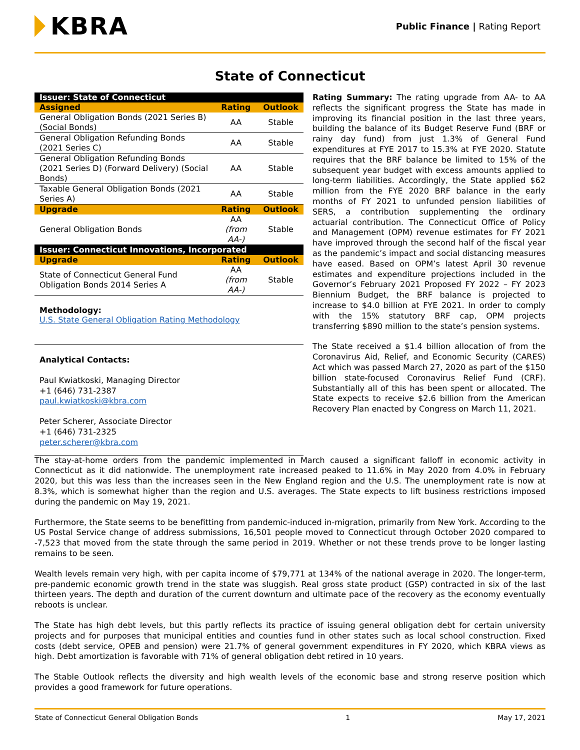KBRA
Public Finance | Rating Report
State of Connecticut
| Issuer: State of Connecticut | | |
| --- | --- | --- |
| Assigned | Rating | Outlook |
| General Obligation Bonds (2021 Series B) (Social Bonds) | AA | Stable |
| General Obligation Refunding Bonds (2021 Series C) | AA | Stable |
| General Obligation Refunding Bonds (2021 Series D) (Forward Delivery) (Social Bonds) | AA | Stable |
| Taxable General Obligation Bonds (2021 Series A) | AA | Stable |
| Upgrade | Rating | Outlook |
| General Obligation Bonds | AA (from AA-) | Stable |
| Issuer: Connecticut Innovations, Incorporated | | |
| Upgrade | Rating | Outlook |
| State of Connecticut General Fund Obligation Bonds 2014 Series A | AA (from AA-) | Stable |
Methodology:
U.S. State General Obligation Rating Methodology
Analytical Contacts:
Paul Kwiatkoski, Managing Director
+1 (646) 731-2387
paul.kwiatkoski@kbra.com
Peter Scherer, Associate Director
+1 (646) 731-2325
peter.scherer@kbra.com
Rating Summary: The rating upgrade from AA- to AA reflects the significant progress the State has made in improving its financial position in the last three years, building the balance of its Budget Reserve Fund (BRF or rainy day fund) from just 1.3% of General Fund expenditures at FYE 2017 to 15.3% at FYE 2020. Statute requires that the BRF balance be limited to 15% of the subsequent year budget with excess amounts applied to long-term liabilities. Accordingly, the State applied $62 million from the FYE 2020 BRF balance in the early months of FY 2021 to unfunded pension liabilities of SERS, a contribution supplementing the ordinary actuarial contribution. The Connecticut Office of Policy and Management (OPM) revenue estimates for FY 2021 have improved through the second half of the fiscal year as the pandemic’s impact and social distancing measures have eased. Based on OPM’s latest April 30 revenue estimates and expenditure projections included in the Governor’s February 2021 Proposed FY 2022 – FY 2023 Biennium Budget, the BRF balance is projected to increase to $4.0 billion at FYE 2021. In order to comply with the 15% statutory BRF cap, OPM projects transferring $890 million to the state’s pension systems.
The State received a $1.4 billion allocation of from the Coronavirus Aid, Relief, and Economic Security (CARES) Act which was passed March 27, 2020 as part of the $150 billion state-focused Coronavirus Relief Fund (CRF). Substantially all of this has been spent or allocated. The State expects to receive $2.6 billion from the American Recovery Plan enacted by Congress on March 11, 2021.
The stay-at-home orders from the pandemic implemented in March caused a significant falloff in economic activity in Connecticut as it did nationwide. The unemployment rate increased peaked to 11.6% in May 2020 from 4.0% in February 2020, but this was less than the increases seen in the New England region and the U.S. The unemployment rate is now at 8.3%, which is somewhat higher than the region and U.S. averages. The State expects to lift business restrictions imposed during the pandemic on May 19, 2021.
Furthermore, the State seems to be benefitting from pandemic-induced in-migration, primarily from New York. According to the US Postal Service change of address submissions, 16,501 people moved to Connecticut through October 2020 compared to -7,523 that moved from the state through the same period in 2019. Whether or not these trends prove to be longer lasting remains to be seen.
Wealth levels remain very high, with per capita income of $79,771 at 134% of the national average in 2020. The longer-term, pre-pandemic economic growth trend in the state was sluggish. Real gross state product (GSP) contracted in six of the last thirteen years. The depth and duration of the current downturn and ultimate pace of the recovery as the economy eventually reboots is unclear.
The State has high debt levels, but this partly reflects its practice of issuing general obligation debt for certain university projects and for purposes that municipal entities and counties fund in other states such as local school construction. Fixed costs (debt service, OPEB and pension) were 21.7% of general government expenditures in FY 2020, which KBRA views as high. Debt amortization is favorable with 71% of general obligation debt retired in 10 years.
The Stable Outlook reflects the diversity and high wealth levels of the economic base and strong reserve position which provides a good framework for future operations.
State of Connecticut General Obligation Bonds 1 May 17, 2021